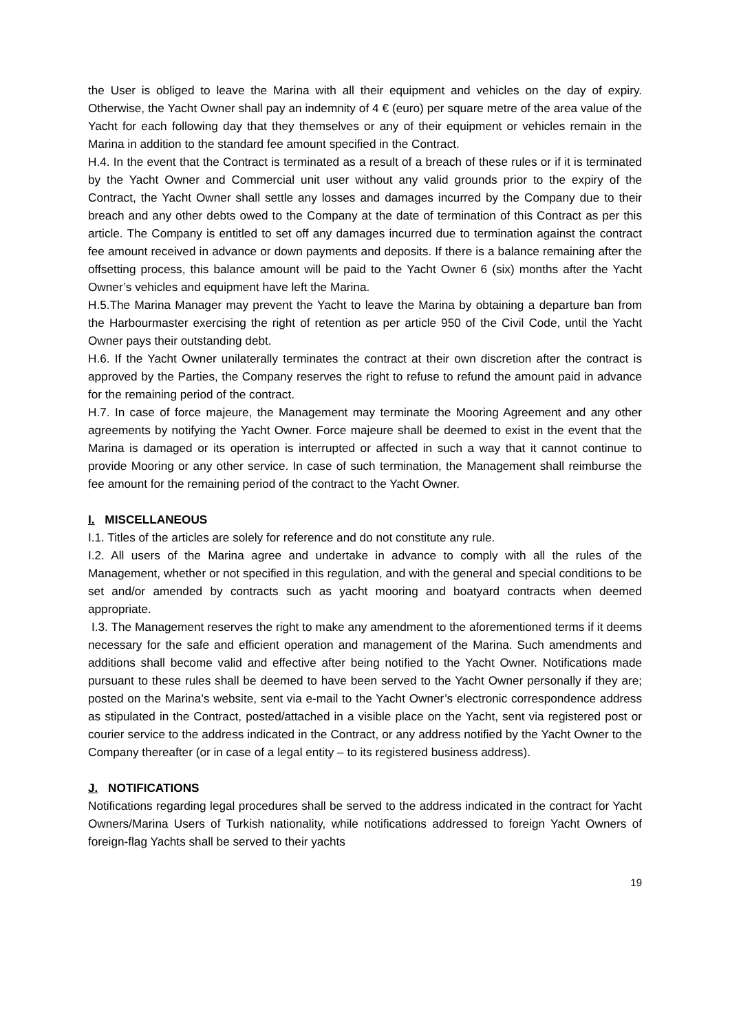the User is obliged to leave the Marina with all their equipment and vehicles on the day of expiry. Otherwise, the Yacht Owner shall pay an indemnity of 4 € (euro) per square metre of the area value of the Yacht for each following day that they themselves or any of their equipment or vehicles remain in the Marina in addition to the standard fee amount specified in the Contract.
H.4. In the event that the Contract is terminated as a result of a breach of these rules or if it is terminated by the Yacht Owner and Commercial unit user without any valid grounds prior to the expiry of the Contract, the Yacht Owner shall settle any losses and damages incurred by the Company due to their breach and any other debts owed to the Company at the date of termination of this Contract as per this article. The Company is entitled to set off any damages incurred due to termination against the contract fee amount received in advance or down payments and deposits. If there is a balance remaining after the offsetting process, this balance amount will be paid to the Yacht Owner 6 (six) months after the Yacht Owner’s vehicles and equipment have left the Marina.
H.5.The Marina Manager may prevent the Yacht to leave the Marina by obtaining a departure ban from the Harbourmaster exercising the right of retention as per article 950 of the Civil Code, until the Yacht Owner pays their outstanding debt.
H.6. If the Yacht Owner unilaterally terminates the contract at their own discretion after the contract is approved by the Parties, the Company reserves the right to refuse to refund the amount paid in advance for the remaining period of the contract.
H.7. In case of force majeure, the Management may terminate the Mooring Agreement and any other agreements by notifying the Yacht Owner. Force majeure shall be deemed to exist in the event that the Marina is damaged or its operation is interrupted or affected in such a way that it cannot continue to provide Mooring or any other service. In case of such termination, the Management shall reimburse the fee amount for the remaining period of the contract to the Yacht Owner.
I. MISCELLANEOUS
I.1. Titles of the articles are solely for reference and do not constitute any rule.
I.2. All users of the Marina agree and undertake in advance to comply with all the rules of the Management, whether or not specified in this regulation, and with the general and special conditions to be set and/or amended by contracts such as yacht mooring and boatyard contracts when deemed appropriate.
I.3. The Management reserves the right to make any amendment to the aforementioned terms if it deems necessary for the safe and efficient operation and management of the Marina. Such amendments and additions shall become valid and effective after being notified to the Yacht Owner. Notifications made pursuant to these rules shall be deemed to have been served to the Yacht Owner personally if they are; posted on the Marina’s website, sent via e-mail to the Yacht Owner’s electronic correspondence address as stipulated in the Contract, posted/attached in a visible place on the Yacht, sent via registered post or courier service to the address indicated in the Contract, or any address notified by the Yacht Owner to the Company thereafter (or in case of a legal entity – to its registered business address).
J. NOTIFICATIONS
Notifications regarding legal procedures shall be served to the address indicated in the contract for Yacht Owners/Marina Users of Turkish nationality, while notifications addressed to foreign Yacht Owners of foreign-flag Yachts shall be served to their yachts
19